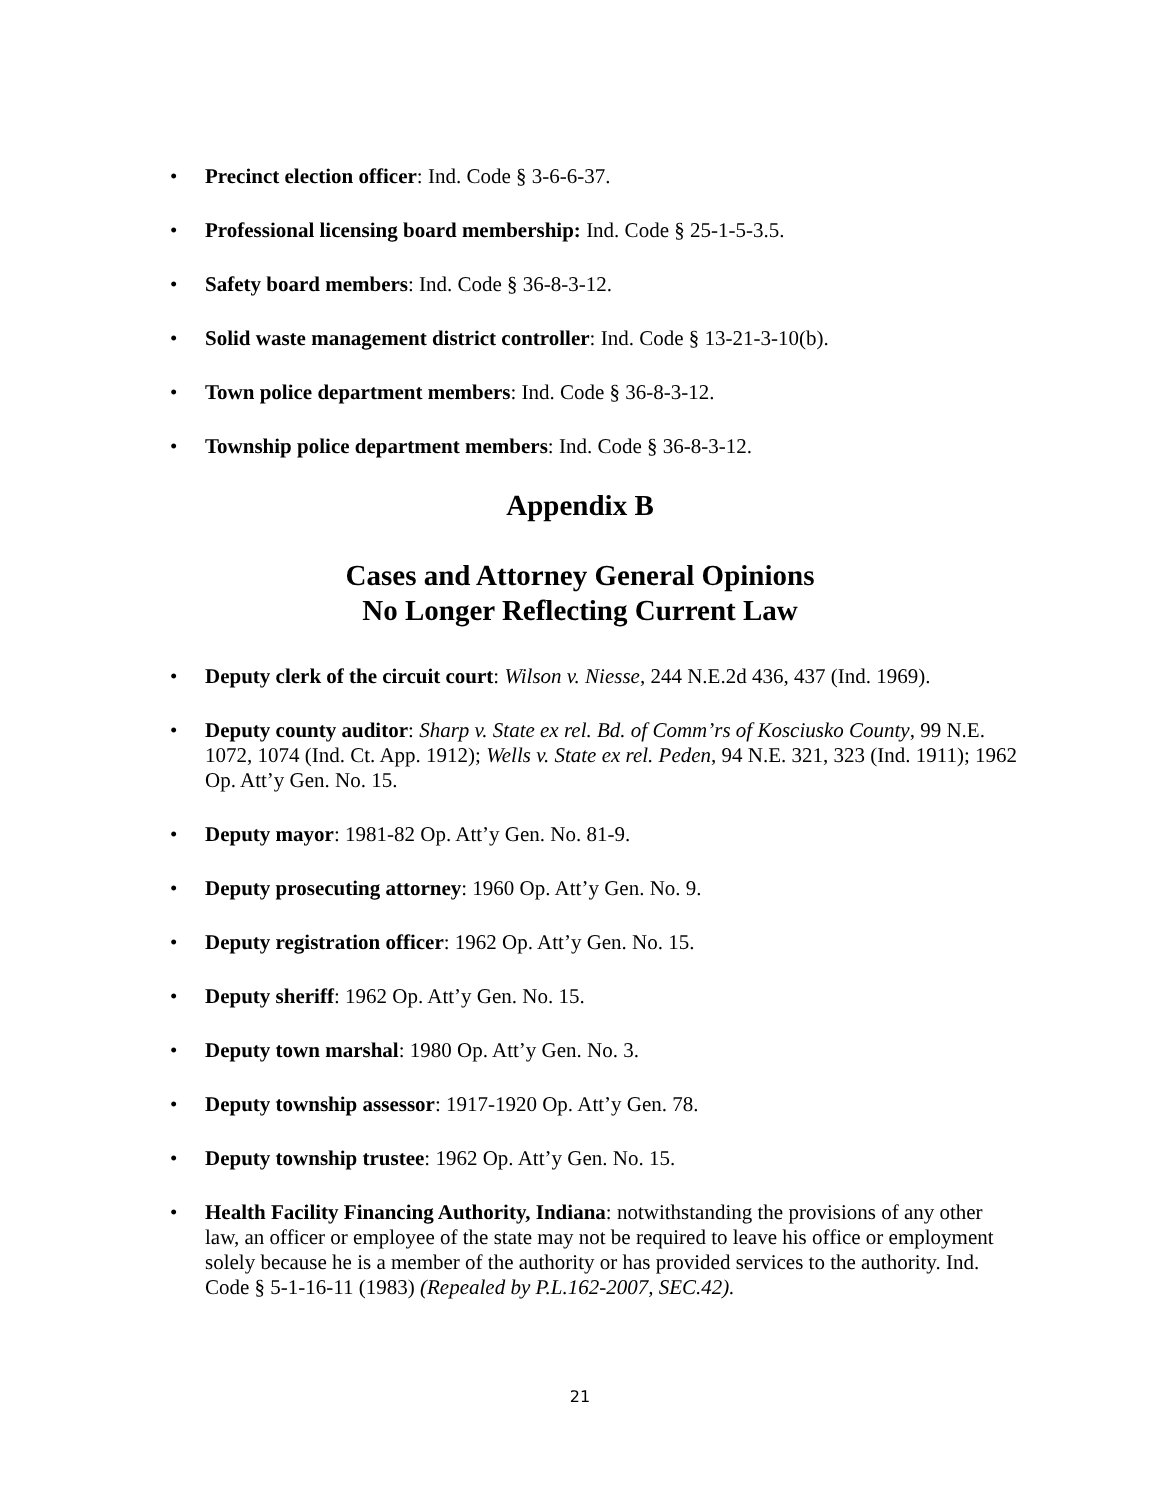• Precinct election officer: Ind. Code § 3-6-6-37.
• Professional licensing board membership: Ind. Code § 25-1-5-3.5.
• Safety board members: Ind. Code § 36-8-3-12.
• Solid waste management district controller: Ind. Code § 13-21-3-10(b).
• Town police department members: Ind. Code § 36-8-3-12.
• Township police department members: Ind. Code § 36-8-3-12.
Appendix B
Cases and Attorney General Opinions
No Longer Reflecting Current Law
• Deputy clerk of the circuit court: Wilson v. Niesse, 244 N.E.2d 436, 437 (Ind. 1969).
• Deputy county auditor: Sharp v. State ex rel. Bd. of Comm’rs of Kosciusko County, 99 N.E. 1072, 1074 (Ind. Ct. App. 1912); Wells v. State ex rel. Peden, 94 N.E. 321, 323 (Ind. 1911); 1962 Op. Att’y Gen. No. 15.
• Deputy mayor: 1981-82 Op. Att’y Gen. No. 81-9.
• Deputy prosecuting attorney: 1960 Op. Att’y Gen. No. 9.
• Deputy registration officer: 1962 Op. Att’y Gen. No. 15.
• Deputy sheriff: 1962 Op. Att’y Gen. No. 15.
• Deputy town marshal: 1980 Op. Att’y Gen. No. 3.
• Deputy township assessor: 1917-1920 Op. Att’y Gen. 78.
• Deputy township trustee: 1962 Op. Att’y Gen. No. 15.
• Health Facility Financing Authority, Indiana: notwithstanding the provisions of any other law, an officer or employee of the state may not be required to leave his office or employment solely because he is a member of the authority or has provided services to the authority. Ind. Code § 5-1-16-11 (1983) (Repealed by P.L.162-2007, SEC.42).
21